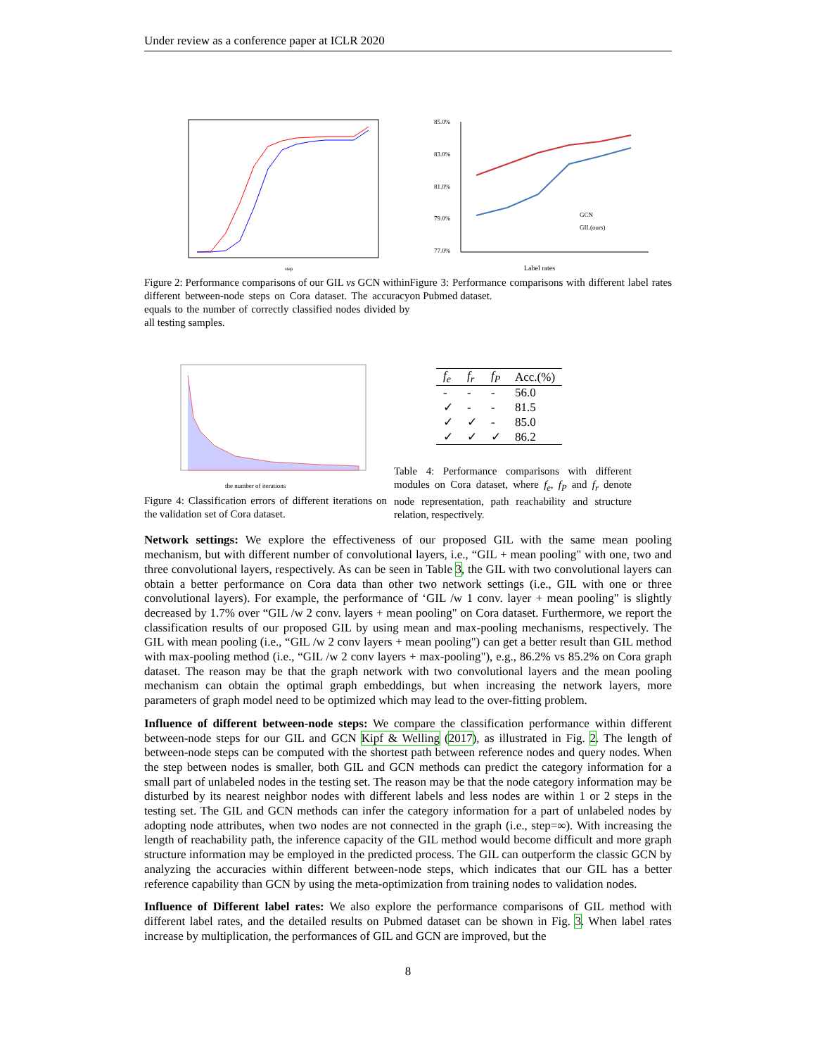Under review as a conference paper at ICLR 2020
step
Figure 2: Performance comparisons of our GIL vs GCN within different between-node steps on Cora dataset. The accuracy equals to the number of correctly classified nodes divided by all testing samples.
85.0%
83.0%
81.0%
79.0%
77.0%
GCN
GIL(ours)
Label rates
Figure 3: Performance comparisons with different label rates on Pubmed dataset.
the number of iterations
Figure 4: Classification errors of different iterations on the validation set of Cora dataset.
| f<sub>e</sub> | f<sub>r</sub> | f<sub>P</sub> | Acc.(%) |
| --- | --- | --- | --- |
| - | - | - | 56.0 |
| ✓ | - | - | 81.5 |
| ✓ | ✓ | - | 85.0 |
| ✓ | ✓ | ✓ | 86.2 |
Table 4: Performance comparisons with different modules on Cora dataset, where f<sub>e</sub>, f<sub>P</sub> and f<sub>r</sub> denote node representation, path reachability and structure relation, respectively.
Network settings: We explore the effectiveness of our proposed GIL with the same mean pooling mechanism, but with different number of convolutional layers, i.e., “GIL + mean pooling" with one, two and three convolutional layers, respectively. As can be seen in Table 3, the GIL with two convolutional layers can obtain a better performance on Cora data than other two network settings (i.e., GIL with one or three convolutional layers). For example, the performance of ‘GIL /w 1 conv. layer + mean pooling" is slightly decreased by 1.7% over “GIL /w 2 conv. layers + mean pooling" on Cora dataset. Furthermore, we report the classification results of our proposed GIL by using mean and max-pooling mechanisms, respectively. The GIL with mean pooling (i.e., “GIL /w 2 conv layers + mean pooling") can get a better result than GIL method with max-pooling method (i.e., “GIL /w 2 conv layers + max-pooling"), e.g., 86.2% vs 85.2% on Cora graph dataset. The reason may be that the graph network with two convolutional layers and the mean pooling mechanism can obtain the optimal graph embeddings, but when increasing the network layers, more parameters of graph model need to be optimized which may lead to the over-fitting problem.
Influence of different between-node steps: We compare the classification performance within different between-node steps for our GIL and GCN Kipf & Welling (2017), as illustrated in Fig. 2. The length of between-node steps can be computed with the shortest path between reference nodes and query nodes. When the step between nodes is smaller, both GIL and GCN methods can predict the category information for a small part of unlabeled nodes in the testing set. The reason may be that the node category information may be disturbed by its nearest neighbor nodes with different labels and less nodes are within 1 or 2 steps in the testing set. The GIL and GCN methods can infer the category information for a part of unlabeled nodes by adopting node attributes, when two nodes are not connected in the graph (i.e., step=∞). With increasing the length of reachability path, the inference capacity of the GIL method would become difficult and more graph structure information may be employed in the predicted process. The GIL can outperform the classic GCN by analyzing the accuracies within different between-node steps, which indicates that our GIL has a better reference capability than GCN by using the meta-optimization from training nodes to validation nodes.
Influence of Different label rates: We also explore the performance comparisons of GIL method with different label rates, and the detailed results on Pubmed dataset can be shown in Fig. 3. When label rates increase by multiplication, the performances of GIL and GCN are improved, but the
8